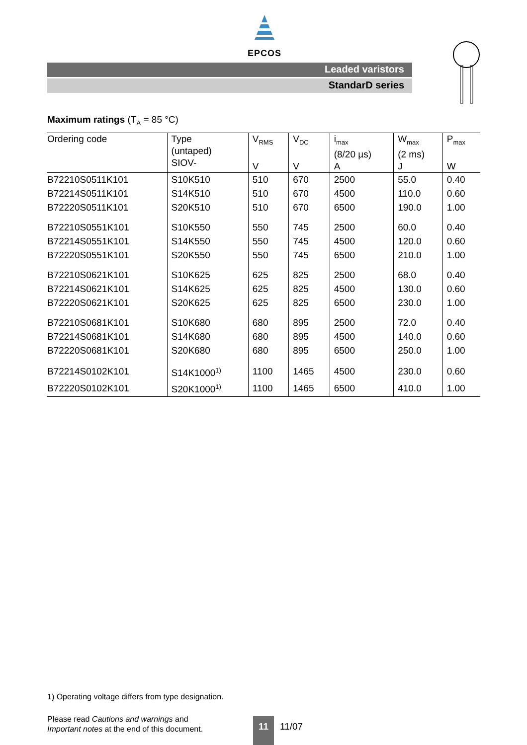EPCOS
Leaded varistors
StandarD series
Maximum ratings (T<sub>A</sub> = 85 °C)
| Ordering code | Type (untaped) SIOV- | V<sub>RMS</sub> V | V<sub>DC</sub> V | i<sub>max</sub> (8/20 µs) A | W<sub>max</sub> (2 ms) J | P<sub>max</sub> W |
| --- | --- | --- | --- | --- | --- | --- |
| B72210S0511K101 | S10K510 | 510 | 670 | 2500 | 55.0 | 0.40 |
| B72214S0511K101 | S14K510 | 510 | 670 | 4500 | 110.0 | 0.60 |
| B72220S0511K101 | S20K510 | 510 | 670 | 6500 | 190.0 | 1.00 |
| B72210S0551K101 | S10K550 | 550 | 745 | 2500 | 60.0 | 0.40 |
| B72214S0551K101 | S14K550 | 550 | 745 | 4500 | 120.0 | 0.60 |
| B72220S0551K101 | S20K550 | 550 | 745 | 6500 | 210.0 | 1.00 |
| B72210S0621K101 | S10K625 | 625 | 825 | 2500 | 68.0 | 0.40 |
| B72214S0621K101 | S14K625 | 625 | 825 | 4500 | 130.0 | 0.60 |
| B72220S0621K101 | S20K625 | 625 | 825 | 6500 | 230.0 | 1.00 |
| B72210S0681K101 | S10K680 | 680 | 895 | 2500 | 72.0 | 0.40 |
| B72214S0681K101 | S14K680 | 680 | 895 | 4500 | 140.0 | 0.60 |
| B72220S0681K101 | S20K680 | 680 | 895 | 6500 | 250.0 | 1.00 |
| B72214S0102K101 | S14K1000<sup>1)</sup> | 1100 | 1465 | 4500 | 230.0 | 0.60 |
| B72220S0102K101 | S20K1000<sup>1)</sup> | 1100 | 1465 | 6500 | 410.0 | 1.00 |
1) Operating voltage differs from type designation.
Please read Cautions and warnings and
Important notes at the end of this document.
11 11/07